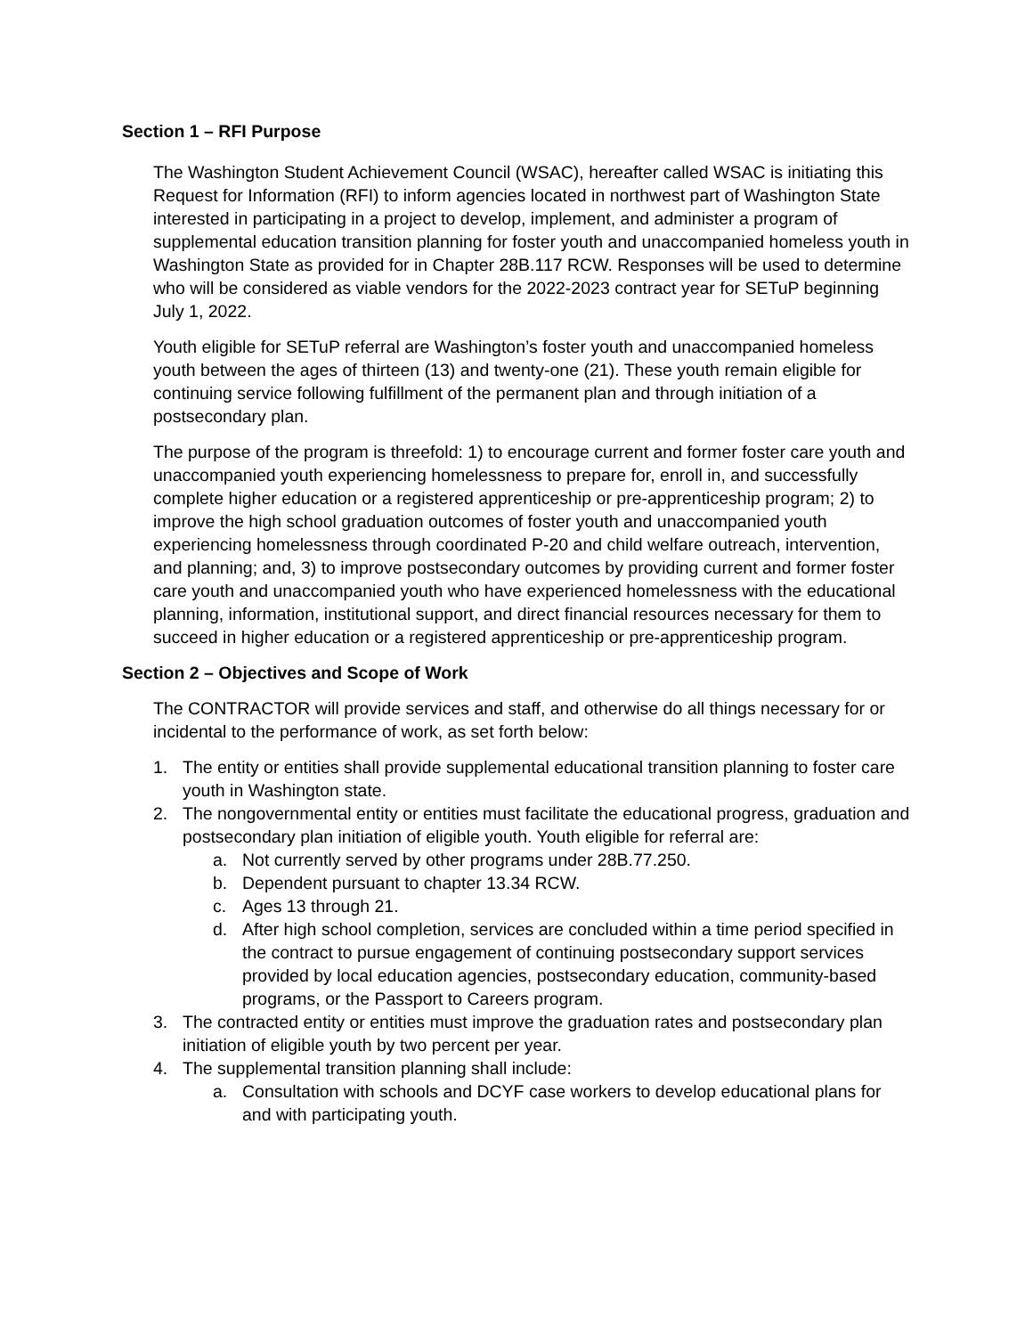Section 1 – RFI Purpose
The Washington Student Achievement Council (WSAC), hereafter called WSAC is initiating this Request for Information (RFI) to inform agencies located in northwest part of Washington State interested in participating in a project to develop, implement, and administer a program of supplemental education transition planning for foster youth and unaccompanied homeless youth in Washington State as provided for in Chapter 28B.117 RCW. Responses will be used to determine who will be considered as viable vendors for the 2022-2023 contract year for SETuP beginning July 1, 2022.
Youth eligible for SETuP referral are Washington’s foster youth and unaccompanied homeless youth between the ages of thirteen (13) and twenty-one (21). These youth remain eligible for continuing service following fulfillment of the permanent plan and through initiation of a postsecondary plan.
The purpose of the program is threefold: 1) to encourage current and former foster care youth and unaccompanied youth experiencing homelessness to prepare for, enroll in, and successfully complete higher education or a registered apprenticeship or pre-apprenticeship program; 2) to improve the high school graduation outcomes of foster youth and unaccompanied youth experiencing homelessness through coordinated P-20 and child welfare outreach, intervention, and planning; and, 3) to improve postsecondary outcomes by providing current and former foster care youth and unaccompanied youth who have experienced homelessness with the educational planning, information, institutional support, and direct financial resources necessary for them to succeed in higher education or a registered apprenticeship or pre-apprenticeship program.
Section 2 – Objectives and Scope of Work
The CONTRACTOR will provide services and staff, and otherwise do all things necessary for or incidental to the performance of work, as set forth below:
1. The entity or entities shall provide supplemental educational transition planning to foster care youth in Washington state.
2. The nongovernmental entity or entities must facilitate the educational progress, graduation and postsecondary plan initiation of eligible youth. Youth eligible for referral are:
a. Not currently served by other programs under 28B.77.250.
b. Dependent pursuant to chapter 13.34 RCW.
c. Ages 13 through 21.
d. After high school completion, services are concluded within a time period specified in the contract to pursue engagement of continuing postsecondary support services provided by local education agencies, postsecondary education, community-based programs, or the Passport to Careers program.
3. The contracted entity or entities must improve the graduation rates and postsecondary plan initiation of eligible youth by two percent per year.
4. The supplemental transition planning shall include:
a. Consultation with schools and DCYF case workers to develop educational plans for and with participating youth.